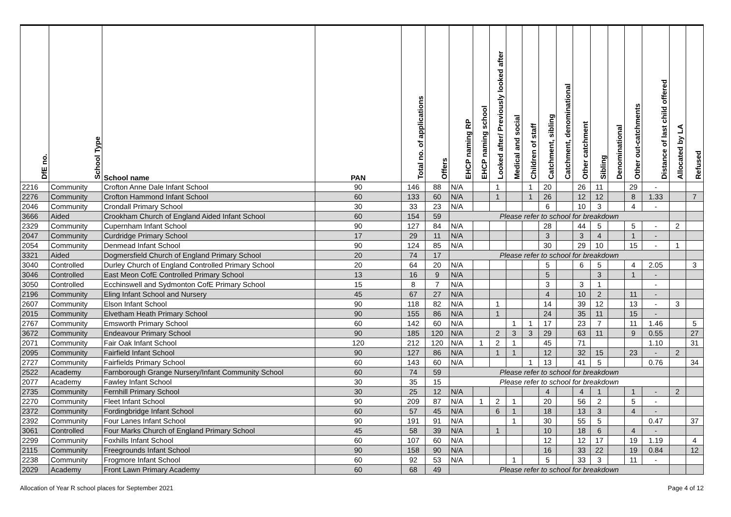| DfE no. | School Type | School name | PAN | Total no. of applications | Offers | EHCP naming RP | EHCP naming school | Looked after/ Previously looked after | Medical and social | Children of staff | Catchment, sibling | Catchment, denominational | Other catchment | Sibling | Denominational | Other out-catchments | Distance of last child offered | Allocated by LA | Refused |
| --- | --- | --- | --- | --- | --- | --- | --- | --- | --- | --- | --- | --- | --- | --- | --- | --- | --- | --- | --- |
| 2216 | Community | Crofton Anne Dale Infant School | 90 | 146 | 88 | N/A | | 1 | | 1 | 20 | | 26 | 11 | | 29 | - | | |
| 2276 | Community | Crofton Hammond Infant School | 60 | 133 | 60 | N/A | | 1 | | 1 | 26 | | 12 | 12 | | 8 | 1.33 | | 7 |
| 2046 | Community | Crondall Primary School | 30 | 33 | 23 | N/A | | | | | 6 | | 10 | 3 | | 4 | - | | |
| 3666 | Aided | Crookham Church of England Aided Infant School | 60 | 154 | 59 | Please refer to school for breakdown | | | | | | | | | | | | | |
| 2329 | Community | Cupernham Infant School | 90 | 127 | 84 | N/A | | | | | 28 | | 44 | 5 | | 5 | - | 2 | |
| 2047 | Community | Curdridge Primary School | 17 | 29 | 11 | N/A | | | | | 3 | | 3 | 4 | | 1 | - | | |
| 2054 | Community | Denmead Infant School | 90 | 124 | 85 | N/A | | | | | 30 | | 29 | 10 | | 15 | - | 1 | |
| 3321 | Aided | Dogmersfield Church of England Primary School | 20 | 74 | 17 | Please refer to school for breakdown | | | | | | | | | | | | | |
| 3040 | Controlled | Durley Church of England Controlled Primary School | 20 | 64 | 20 | N/A | | | | | 5 | | 6 | 5 | | 4 | 2.05 | | 3 |
| 3046 | Controlled | East Meon CofE Controlled Primary School | 13 | 16 | 9 | N/A | | | | | 5 | | | 3 | | 1 | - | | |
| 3050 | Controlled | Ecchinswell and Sydmonton CofE Primary School | 15 | 8 | 7 | N/A | | | | | 3 | | 3 | 1 | | | - | | |
| 2196 | Community | Eling Infant School and Nursery | 45 | 67 | 27 | N/A | | | | | 4 | | 10 | 2 | | 11 | - | | |
| 2607 | Community | Elson Infant School | 90 | 118 | 82 | N/A | | 1 | | | 14 | | 39 | 12 | | 13 | - | 3 | |
| 2015 | Community | Elvetham Heath Primary School | 90 | 155 | 86 | N/A | | 1 | | | 24 | | 35 | 11 | | 15 | - | | |
| 2767 | Community | Emsworth Primary School | 60 | 142 | 60 | N/A | | | 1 | 1 | 17 | | 23 | 7 | | 11 | 1.46 | | 5 |
| 3672 | Community | Endeavour Primary School | 90 | 185 | 120 | N/A | | 2 | 3 | 3 | 29 | | 63 | 11 | | 9 | 0.55 | | 27 |
| 2071 | Community | Fair Oak Infant School | 120 | 212 | 120 | N/A | 1 | 2 | 1 | | 45 | | 71 | | | | 1.10 | | 31 |
| 2095 | Community | Fairfield Infant School | 90 | 127 | 86 | N/A | | 1 | 1 | | 12 | | 32 | 15 | | 23 | - | 2 | |
| 2727 | Community | Fairfields Primary School | 60 | 143 | 60 | N/A | | | | 1 | 13 | | 41 | 5 | | | 0.76 | | 34 |
| 2522 | Academy | Farnborough Grange Nursery/Infant Community School | 60 | 74 | 59 | Please refer to school for breakdown | | | | | | | | | | | | | |
| 2077 | Academy | Fawley Infant School | 30 | 35 | 15 | Please refer to school for breakdown | | | | | | | | | | | | | |
| 2735 | Community | Fernhill Primary School | 30 | 25 | 12 | N/A | | | | | 4 | | 4 | 1 | | 1 | - | 2 | |
| 2270 | Community | Fleet Infant School | 90 | 209 | 87 | N/A | 1 | 2 | 1 | | 20 | | 56 | 2 | | 5 | - | | |
| 2372 | Community | Fordingbridge Infant School | 60 | 57 | 45 | N/A | | 6 | 1 | | 18 | | 13 | 3 | | 4 | - | | |
| 2392 | Community | Four Lanes Infant School | 90 | 191 | 91 | N/A | | | 1 | | 30 | | 55 | 5 | | | 0.47 | | 37 |
| 3061 | Controlled | Four Marks Church of England Primary School | 45 | 58 | 39 | N/A | | 1 | | | 10 | | 18 | 6 | | 4 | - | | |
| 2299 | Community | Foxhills Infant School | 60 | 107 | 60 | N/A | | | | | 12 | | 12 | 17 | | 19 | 1.19 | | 4 |
| 2115 | Community | Freegrounds Infant School | 90 | 158 | 90 | N/A | | | | | 16 | | 33 | 22 | | 19 | 0.84 | | 12 |
| 2238 | Community | Frogmore Infant School | 60 | 92 | 53 | N/A | | | 1 | | 5 | | 33 | 3 | | 11 | - | | |
| 2029 | Academy | Front Lawn Primary Academy | 60 | 68 | 49 | Please refer to school for breakdown | | | | | | | | | | | | | |
Allocation of Year R school places for September 2021 Page 4 of 12